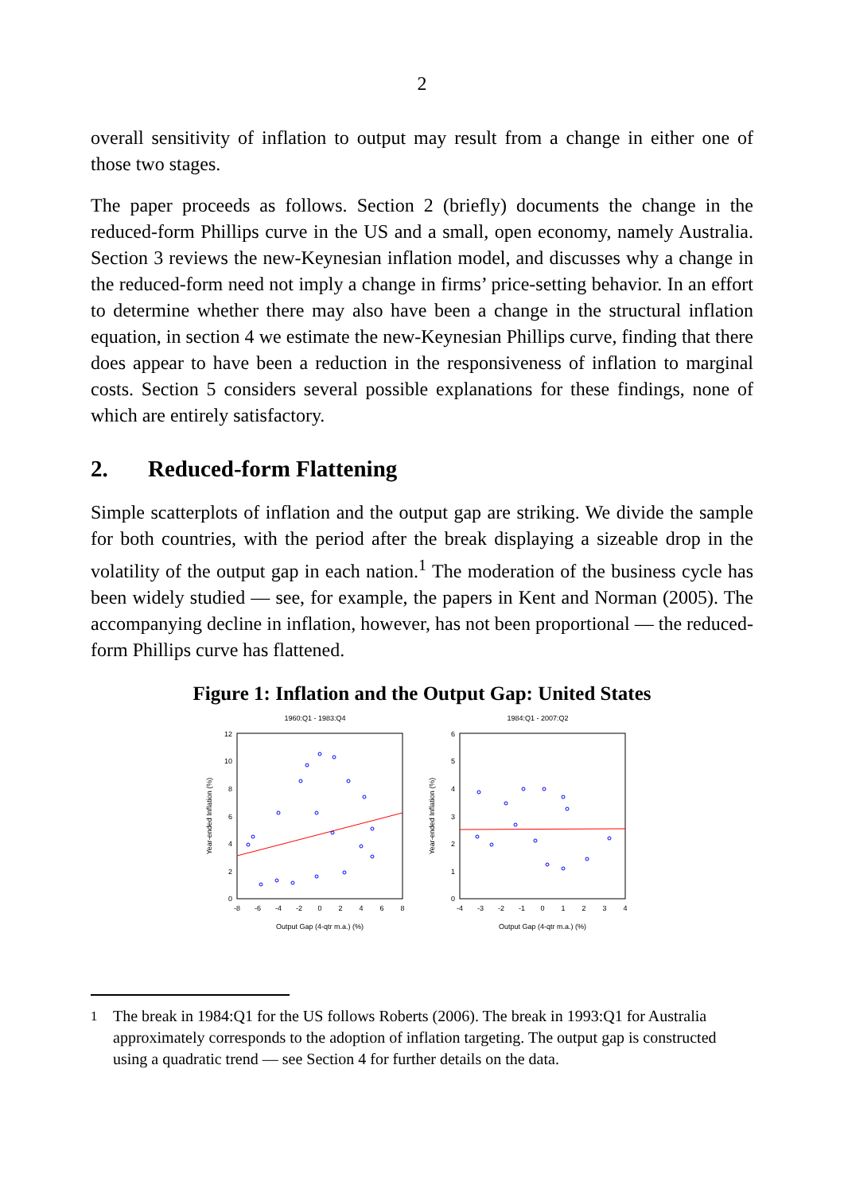2
overall sensitivity of inflation to output may result from a change in either one of those two stages.
The paper proceeds as follows. Section 2 (briefly) documents the change in the reduced-form Phillips curve in the US and a small, open economy, namely Australia. Section 3 reviews the new-Keynesian inflation model, and discusses why a change in the reduced-form need not imply a change in firms’ price-setting behavior. In an effort to determine whether there may also have been a change in the structural inflation equation, in section 4 we estimate the new-Keynesian Phillips curve, finding that there does appear to have been a reduction in the responsiveness of inflation to marginal costs. Section 5 considers several possible explanations for these findings, none of which are entirely satisfactory.
2. Reduced-form Flattening
Simple scatterplots of inflation and the output gap are striking. We divide the sample for both countries, with the period after the break displaying a sizeable drop in the volatility of the output gap in each nation.<sup>1</sup> The moderation of the business cycle has been widely studied — see, for example, the papers in Kent and Norman (2005). The accompanying decline in inflation, however, has not been proportional — the reduced-form Phillips curve has flattened.
Figure 1: Inflation and the Output Gap: United States
1960:Q1 - 1983:Q4
12
10
8
6
4
2
0
-8
-6
-4
-2
0
2
4
6
8
Output Gap (4-qtr m.a.) (%)
Year-ended Inflation (%)
1984:Q1 - 2007:Q2
6
5
4
3
2
1
0
-4
-3
-2
-1
0
1
2
3
4
Output Gap (4-qtr m.a.) (%)
Year-ended Inflation (%)
<sup>1</sup> The break in 1984:Q1 for the US follows Roberts (2006). The break in 1993:Q1 for Australia approximately corresponds to the adoption of inflation targeting. The output gap is constructed using a quadratic trend — see Section 4 for further details on the data.